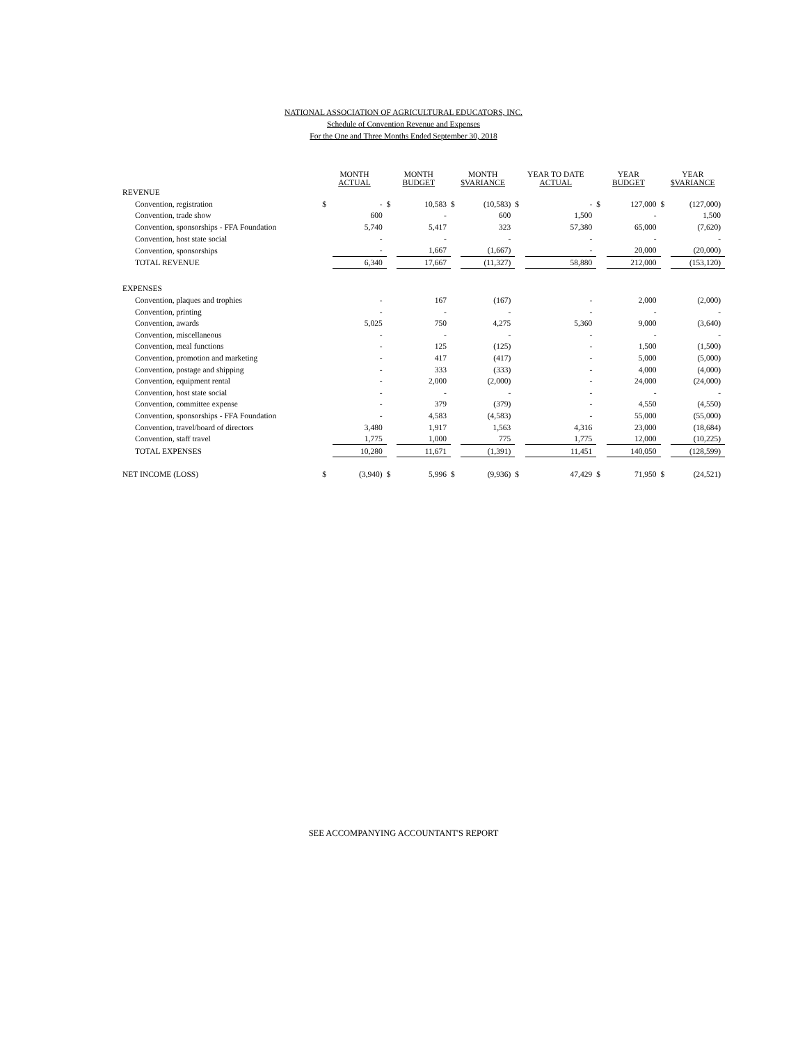NATIONAL ASSOCIATION OF AGRICULTURAL EDUCATORS, INC.
Schedule of Convention Revenue and Expenses
For the One and Three Months Ended September 30, 2018
| | MONTH ACTUAL | | MONTH BUDGET | | MONTH $VARIANCE | | YEAR TO DATE ACTUAL | | YEAR BUDGET | | YEAR $VARIANCE | |
| --- | --- | --- | --- | --- | --- | --- | --- | --- | --- | --- | --- | --- |
| REVENUE | | | | | | | | | | | | |
| Convention, registration | $ | - | $ | 10,583 | $ | (10,583) | $ | - | $ | 127,000 | $ | (127,000) |
| Convention, trade show | | 600 | | - | | 600 | | 1,500 | | - | | 1,500 |
| Convention, sponsorships - FFA Foundation | | 5,740 | | 5,417 | | 323 | | 57,380 | | 65,000 | | (7,620) |
| Convention, host state social | | - | | - | | - | | - | | - | | - |
| Convention, sponsorships | | - | | 1,667 | | (1,667) | | - | | 20,000 | | (20,000) |
| TOTAL REVENUE | | 6,340 | | 17,667 | | (11,327) | | 58,880 | | 212,000 | | (153,120) |
| EXPENSES | | | | | | | | | | | | |
| Convention, plaques and trophies | | - | | 167 | | (167) | | - | | 2,000 | | (2,000) |
| Convention, printing | | - | | - | | - | | - | | - | | - |
| Convention, awards | | 5,025 | | 750 | | 4,275 | | 5,360 | | 9,000 | | (3,640) |
| Convention, miscellaneous | | - | | - | | - | | - | | - | | - |
| Convention, meal functions | | - | | 125 | | (125) | | - | | 1,500 | | (1,500) |
| Convention, promotion and marketing | | - | | 417 | | (417) | | - | | 5,000 | | (5,000) |
| Convention, postage and shipping | | - | | 333 | | (333) | | - | | 4,000 | | (4,000) |
| Convention, equipment rental | | - | | 2,000 | | (2,000) | | - | | 24,000 | | (24,000) |
| Convention, host state social | | - | | - | | - | | - | | - | | - |
| Convention, committee expense | | - | | 379 | | (379) | | - | | 4,550 | | (4,550) |
| Convention, sponsorships - FFA Foundation | | - | | 4,583 | | (4,583) | | - | | 55,000 | | (55,000) |
| Convention, travel/board of directors | | 3,480 | | 1,917 | | 1,563 | | 4,316 | | 23,000 | | (18,684) |
| Convention, staff travel | | 1,775 | | 1,000 | | 775 | | 1,775 | | 12,000 | | (10,225) |
| TOTAL EXPENSES | | 10,280 | | 11,671 | | (1,391) | | 11,451 | | 140,050 | | (128,599) |
| NET INCOME (LOSS) | $ | (3,940) | $ | 5,996 | $ | (9,936) | $ | 47,429 | $ | 71,950 | $ | (24,521) |
SEE ACCOMPANYING ACCOUNTANT'S REPORT